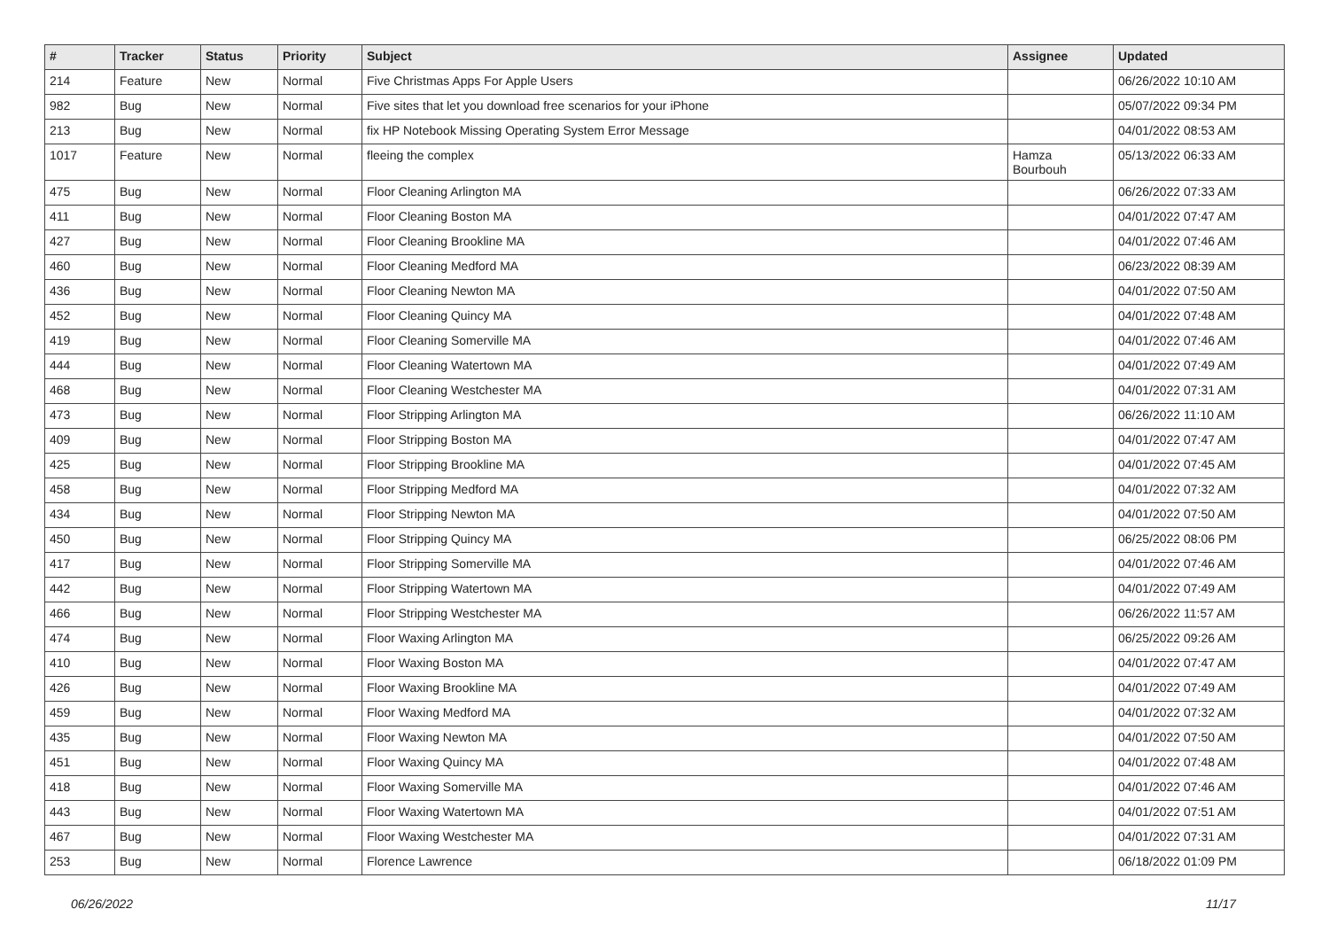| # | Tracker | Status | Priority | Subject | Assignee | Updated |
| --- | --- | --- | --- | --- | --- | --- |
| 214 | Feature | New | Normal | Five Christmas Apps For Apple Users | | 06/26/2022 10:10 AM |
| 982 | Bug | New | Normal | Five sites that let you download free scenarios for your iPhone | | 05/07/2022 09:34 PM |
| 213 | Bug | New | Normal | fix HP Notebook Missing Operating System Error Message | | 04/01/2022 08:53 AM |
| 1017 | Feature | New | Normal | fleeing the complex | Hamza Bourbouh | 05/13/2022 06:33 AM |
| 475 | Bug | New | Normal | Floor Cleaning Arlington MA | | 06/26/2022 07:33 AM |
| 411 | Bug | New | Normal | Floor Cleaning Boston MA | | 04/01/2022 07:47 AM |
| 427 | Bug | New | Normal | Floor Cleaning Brookline MA | | 04/01/2022 07:46 AM |
| 460 | Bug | New | Normal | Floor Cleaning Medford MA | | 06/23/2022 08:39 AM |
| 436 | Bug | New | Normal | Floor Cleaning Newton MA | | 04/01/2022 07:50 AM |
| 452 | Bug | New | Normal | Floor Cleaning Quincy MA | | 04/01/2022 07:48 AM |
| 419 | Bug | New | Normal | Floor Cleaning Somerville MA | | 04/01/2022 07:46 AM |
| 444 | Bug | New | Normal | Floor Cleaning Watertown MA | | 04/01/2022 07:49 AM |
| 468 | Bug | New | Normal | Floor Cleaning Westchester MA | | 04/01/2022 07:31 AM |
| 473 | Bug | New | Normal | Floor Stripping Arlington MA | | 06/26/2022 11:10 AM |
| 409 | Bug | New | Normal | Floor Stripping Boston MA | | 04/01/2022 07:47 AM |
| 425 | Bug | New | Normal | Floor Stripping Brookline MA | | 04/01/2022 07:45 AM |
| 458 | Bug | New | Normal | Floor Stripping Medford MA | | 04/01/2022 07:32 AM |
| 434 | Bug | New | Normal | Floor Stripping Newton MA | | 04/01/2022 07:50 AM |
| 450 | Bug | New | Normal | Floor Stripping Quincy MA | | 06/25/2022 08:06 PM |
| 417 | Bug | New | Normal | Floor Stripping Somerville MA | | 04/01/2022 07:46 AM |
| 442 | Bug | New | Normal | Floor Stripping Watertown MA | | 04/01/2022 07:49 AM |
| 466 | Bug | New | Normal | Floor Stripping Westchester MA | | 06/26/2022 11:57 AM |
| 474 | Bug | New | Normal | Floor Waxing Arlington MA | | 06/25/2022 09:26 AM |
| 410 | Bug | New | Normal | Floor Waxing Boston MA | | 04/01/2022 07:47 AM |
| 426 | Bug | New | Normal | Floor Waxing Brookline MA | | 04/01/2022 07:49 AM |
| 459 | Bug | New | Normal | Floor Waxing Medford MA | | 04/01/2022 07:32 AM |
| 435 | Bug | New | Normal | Floor Waxing Newton MA | | 04/01/2022 07:50 AM |
| 451 | Bug | New | Normal | Floor Waxing Quincy MA | | 04/01/2022 07:48 AM |
| 418 | Bug | New | Normal | Floor Waxing Somerville MA | | 04/01/2022 07:46 AM |
| 443 | Bug | New | Normal | Floor Waxing Watertown MA | | 04/01/2022 07:51 AM |
| 467 | Bug | New | Normal | Floor Waxing Westchester MA | | 04/01/2022 07:31 AM |
| 253 | Bug | New | Normal | Florence Lawrence | | 06/18/2022 01:09 PM |
06/26/2022 11/17